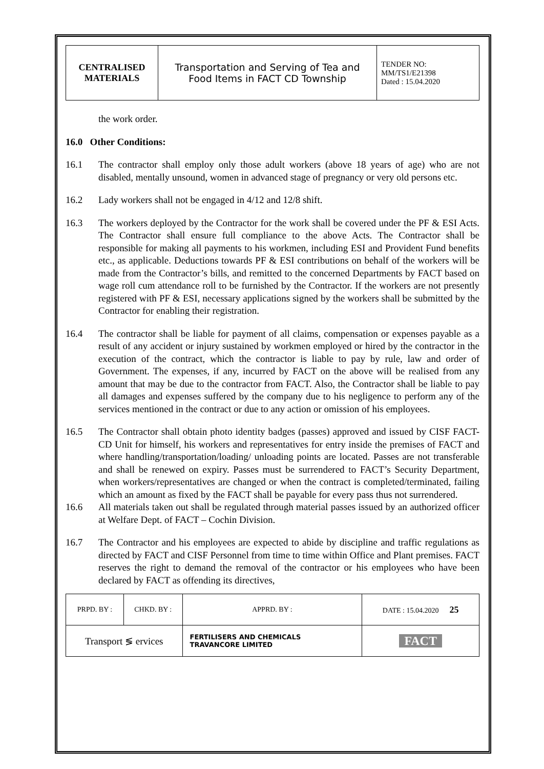| CENTRALISED MATERIALS | Transportation and Serving of Tea and Food Items in FACT CD Township | TENDER NO: MM/TS1/E21398 Dated : 15.04.2020 |
the work order.
16.0 Other Conditions:
16.1 The contractor shall employ only those adult workers (above 18 years of age) who are not disabled, mentally unsound, women in advanced stage of pregnancy or very old persons etc.
16.2 Lady workers shall not be engaged in 4/12 and 12/8 shift.
16.3 The workers deployed by the Contractor for the work shall be covered under the PF & ESI Acts. The Contractor shall ensure full compliance to the above Acts. The Contractor shall be responsible for making all payments to his workmen, including ESI and Provident Fund benefits etc., as applicable. Deductions towards PF & ESI contributions on behalf of the workers will be made from the Contractor’s bills, and remitted to the concerned Departments by FACT based on wage roll cum attendance roll to be furnished by the Contractor. If the workers are not presently registered with PF & ESI, necessary applications signed by the workers shall be submitted by the Contractor for enabling their registration.
16.4 The contractor shall be liable for payment of all claims, compensation or expenses payable as a result of any accident or injury sustained by workmen employed or hired by the contractor in the execution of the contract, which the contractor is liable to pay by rule, law and order of Government. The expenses, if any, incurred by FACT on the above will be realised from any amount that may be due to the contractor from FACT. Also, the Contractor shall be liable to pay all damages and expenses suffered by the company due to his negligence to perform any of the services mentioned in the contract or due to any action or omission of his employees.
16.5 The Contractor shall obtain photo identity badges (passes) approved and issued by CISF FACT-CD Unit for himself, his workers and representatives for entry inside the premises of FACT and where handling/transportation/loading/ unloading points are located. Passes are not transferable and shall be renewed on expiry. Passes must be surrendered to FACT’s Security Department, when workers/representatives are changed or when the contract is completed/terminated, failing which an amount as fixed by the FACT shall be payable for every pass thus not surrendered.
16.6 All materials taken out shall be regulated through material passes issued by an authorized officer at Welfare Dept. of FACT – Cochin Division.
16.7 The Contractor and his employees are expected to abide by discipline and traffic regulations as directed by FACT and CISF Personnel from time to time within Office and Plant premises. FACT reserves the right to demand the removal of the contractor or his employees who have been declared by FACT as offending its directives,
| PRPD. BY : | CHKD. BY : | | APPRD. BY : | DATE : 15.04.2020 25 |
| Transport ≶ ervices | | FERTILISERS AND CHEMICALS TRAVANCORE LIMITED | | FACT |